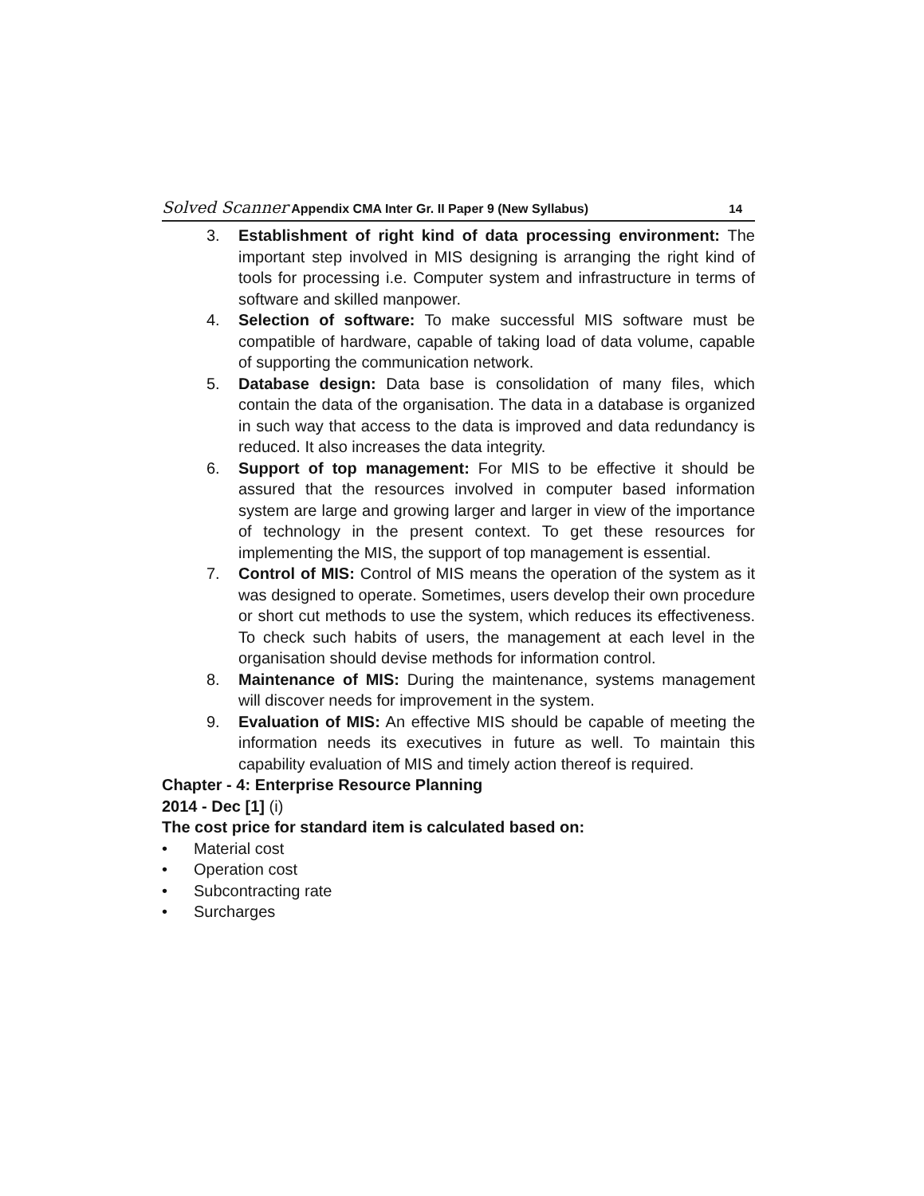Solved Scanner Appendix CMA Inter Gr. II Paper 9 (New Syllabus)
14
3. Establishment of right kind of data processing environment: The important step involved in MIS designing is arranging the right kind of tools for processing i.e. Computer system and infrastructure in terms of software and skilled manpower.
4. Selection of software: To make successful MIS software must be compatible of hardware, capable of taking load of data volume, capable of supporting the communication network.
5. Database design: Data base is consolidation of many files, which contain the data of the organisation. The data in a database is organized in such way that access to the data is improved and data redundancy is reduced. It also increases the data integrity.
6. Support of top management: For MIS to be effective it should be assured that the resources involved in computer based information system are large and growing larger and larger in view of the importance of technology in the present context. To get these resources for implementing the MIS, the support of top management is essential.
7. Control of MIS: Control of MIS means the operation of the system as it was designed to operate. Sometimes, users develop their own procedure or short cut methods to use the system, which reduces its effectiveness. To check such habits of users, the management at each level in the organisation should devise methods for information control.
8. Maintenance of MIS: During the maintenance, systems management will discover needs for improvement in the system.
9. Evaluation of MIS: An effective MIS should be capable of meeting the information needs its executives in future as well. To maintain this capability evaluation of MIS and timely action thereof is required.
Chapter - 4: Enterprise Resource Planning
2014 - Dec [1] (i)
The cost price for standard item is calculated based on:
• Material cost
• Operation cost
• Subcontracting rate
• Surcharges